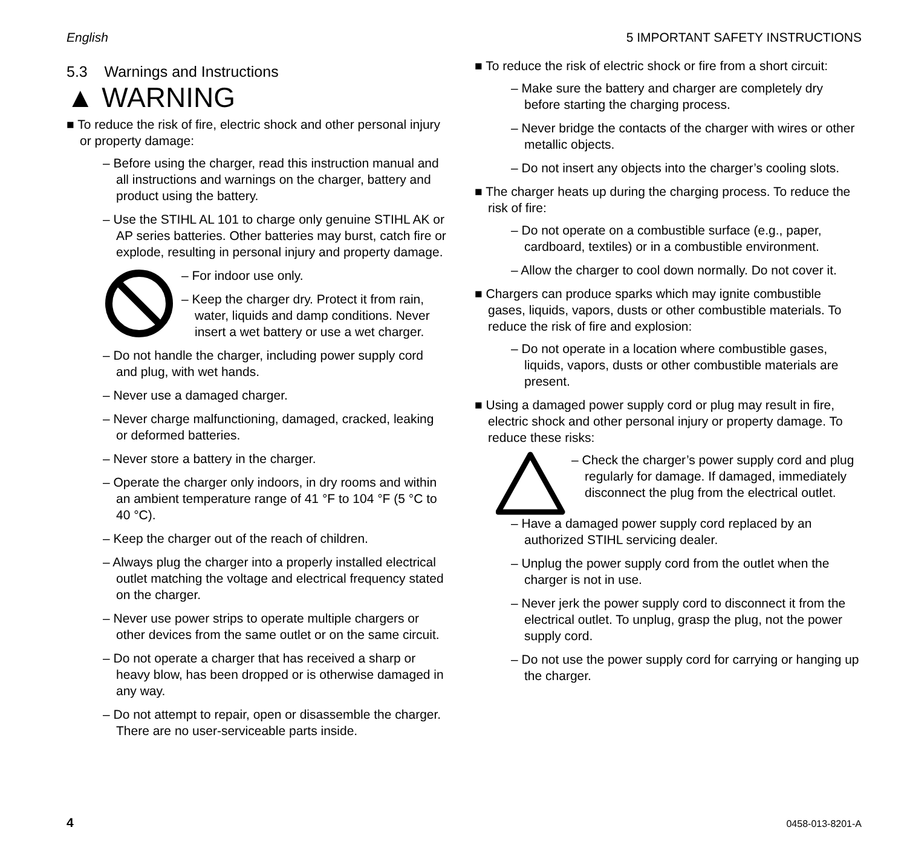English 5 IMPORTANT SAFETY INSTRUCTIONS
5.3 Warnings and Instructions
▲ WARNING
■ To reduce the risk of fire, electric shock and other personal injury or property damage:
– Before using the charger, read this instruction manual and all instructions and warnings on the charger, battery and product using the battery.
– Use the STIHL AL 101 to charge only genuine STIHL AK or AP series batteries. Other batteries may burst, catch fire or explode, resulting in personal injury and property damage.
– For indoor use only.
– Keep the charger dry. Protect it from rain, water, liquids and damp conditions. Never insert a wet battery or use a wet charger.
– Do not handle the charger, including power supply cord and plug, with wet hands.
– Never use a damaged charger.
– Never charge malfunctioning, damaged, cracked, leaking or deformed batteries.
– Never store a battery in the charger.
– Operate the charger only indoors, in dry rooms and within an ambient temperature range of 41 °F to 104 °F (5 °C to 40 °C).
– Keep the charger out of the reach of children.
– Always plug the charger into a properly installed electrical outlet matching the voltage and electrical frequency stated on the charger.
– Never use power strips to operate multiple chargers or other devices from the same outlet or on the same circuit.
– Do not operate a charger that has received a sharp or heavy blow, has been dropped or is otherwise damaged in any way.
– Do not attempt to repair, open or disassemble the charger. There are no user-serviceable parts inside.
■ To reduce the risk of electric shock or fire from a short circuit:
– Make sure the battery and charger are completely dry before starting the charging process.
– Never bridge the contacts of the charger with wires or other metallic objects.
– Do not insert any objects into the charger’s cooling slots.
■ The charger heats up during the charging process. To reduce the risk of fire:
– Do not operate on a combustible surface (e.g., paper, cardboard, textiles) or in a combustible environment.
– Allow the charger to cool down normally. Do not cover it.
■ Chargers can produce sparks which may ignite combustible gases, liquids, vapors, dusts or other combustible materials. To reduce the risk of fire and explosion:
– Do not operate in a location where combustible gases, liquids, vapors, dusts or other combustible materials are present.
■ Using a damaged power supply cord or plug may result in fire, electric shock and other personal injury or property damage. To reduce these risks:
– Check the charger’s power supply cord and plug regularly for damage. If damaged, immediately disconnect the plug from the electrical outlet.
– Have a damaged power supply cord replaced by an authorized STIHL servicing dealer.
– Unplug the power supply cord from the outlet when the charger is not in use.
– Never jerk the power supply cord to disconnect it from the electrical outlet. To unplug, grasp the plug, not the power supply cord.
– Do not use the power supply cord for carrying or hanging up the charger.
4 0458-013-8201-A